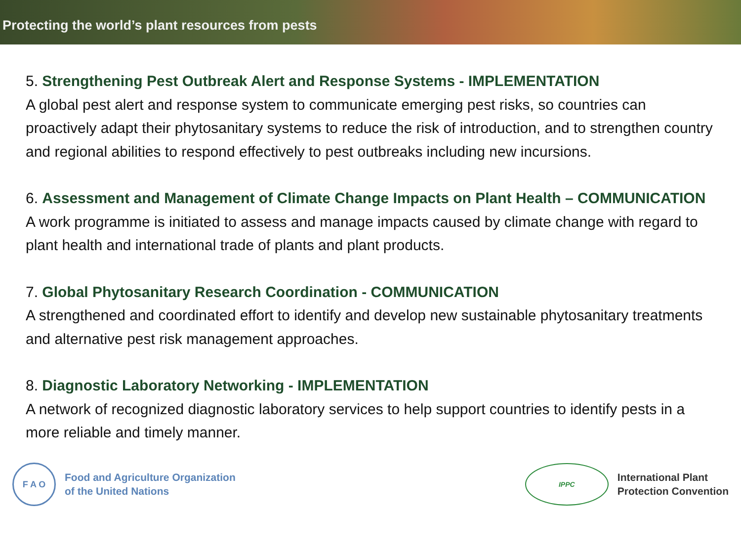Protecting the world’s plant resources from pests
5. Strengthening Pest Outbreak Alert and Response Systems - IMPLEMENTATION
A global pest alert and response system to communicate emerging pest risks, so countries can proactively adapt their phytosanitary systems to reduce the risk of introduction, and to strengthen country and regional abilities to respond effectively to pest outbreaks including new incursions.
6. Assessment and Management of Climate Change Impacts on Plant Health – COMMUNICATION
A work programme is initiated to assess and manage impacts caused by climate change with regard to plant health and international trade of plants and plant products.
7. Global Phytosanitary Research Coordination - COMMUNICATION
A strengthened and coordinated effort to identify and develop new sustainable phytosanitary treatments and alternative pest risk management approaches.
8. Diagnostic Laboratory Networking - IMPLEMENTATION
A network of recognized diagnostic laboratory services to help support countries to identify pests in a more reliable and timely manner.
F A O
Food and Agriculture Organization
of the United Nations
IPPC
International Plant
Protection Convention